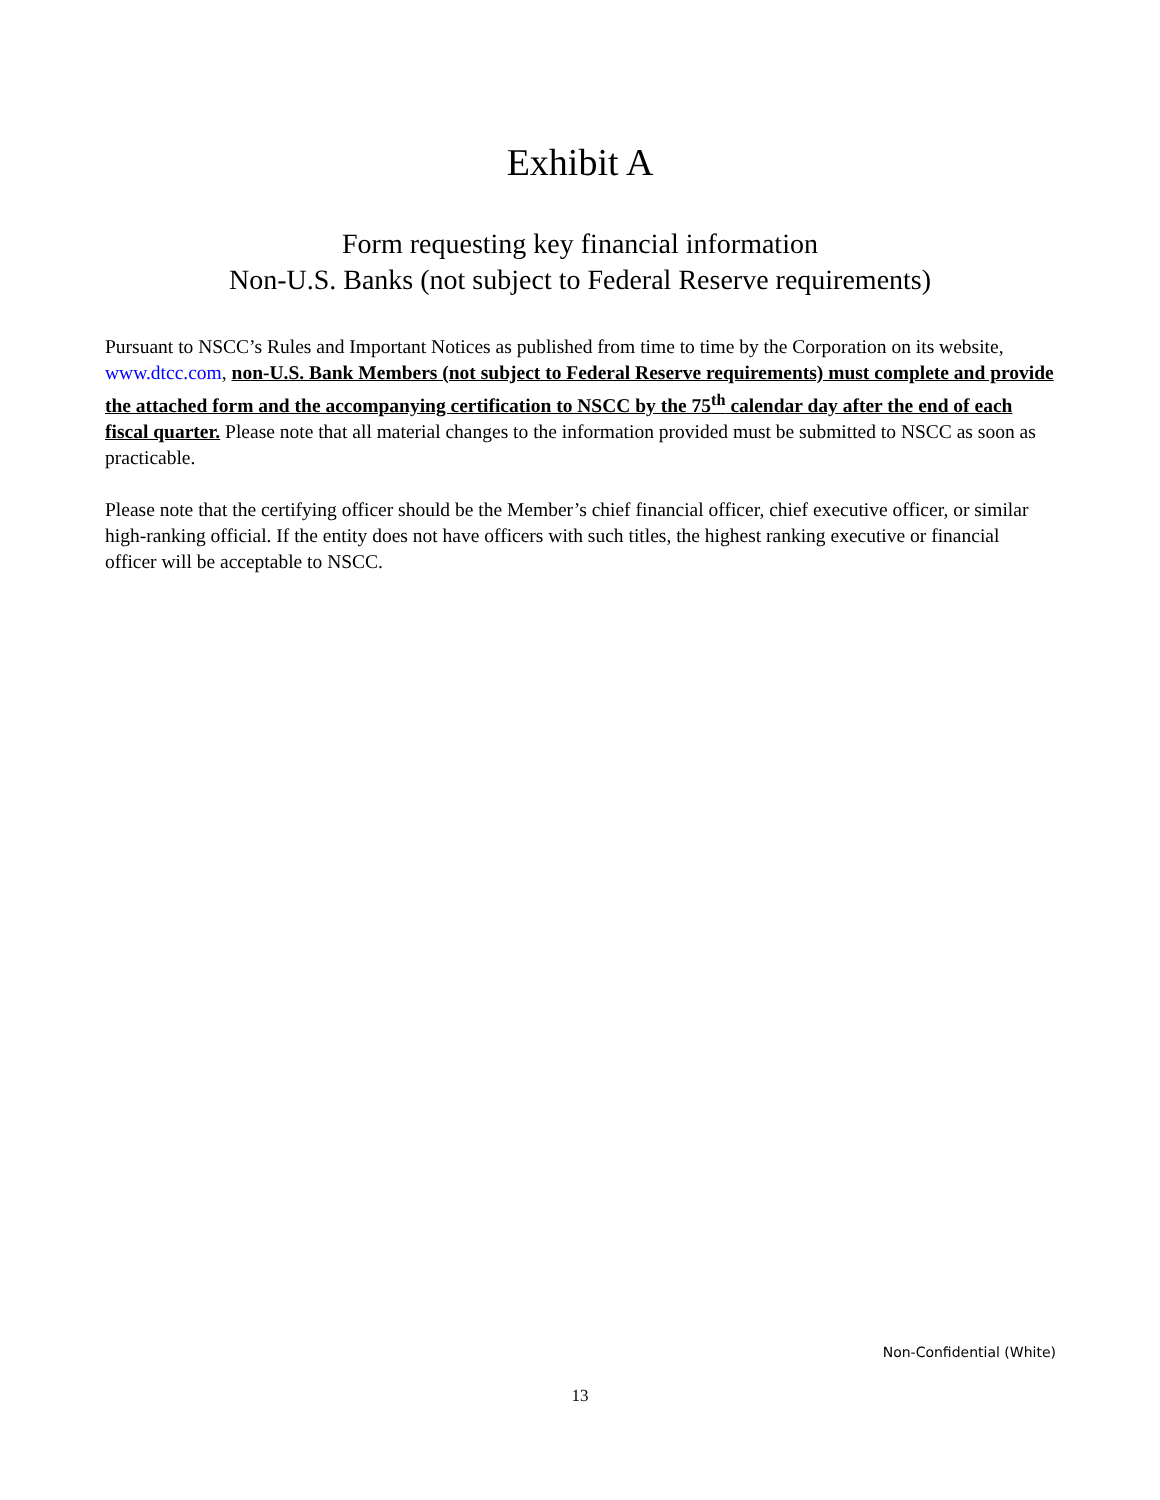Exhibit A
Form requesting key financial information
Non-U.S. Banks (not subject to Federal Reserve requirements)
Pursuant to NSCC’s Rules and Important Notices as published from time to time by the Corporation on its website, www.dtcc.com, non-U.S. Bank Members (not subject to Federal Reserve requirements) must complete and provide the attached form and the accompanying certification to NSCC by the 75<sup>th</sup> calendar day after the end of each fiscal quarter. Please note that all material changes to the information provided must be submitted to NSCC as soon as practicable.
Please note that the certifying officer should be the Member’s chief financial officer, chief executive officer, or similar high-ranking official. If the entity does not have officers with such titles, the highest ranking executive or financial officer will be acceptable to NSCC.
Non-Confidential (White)
13